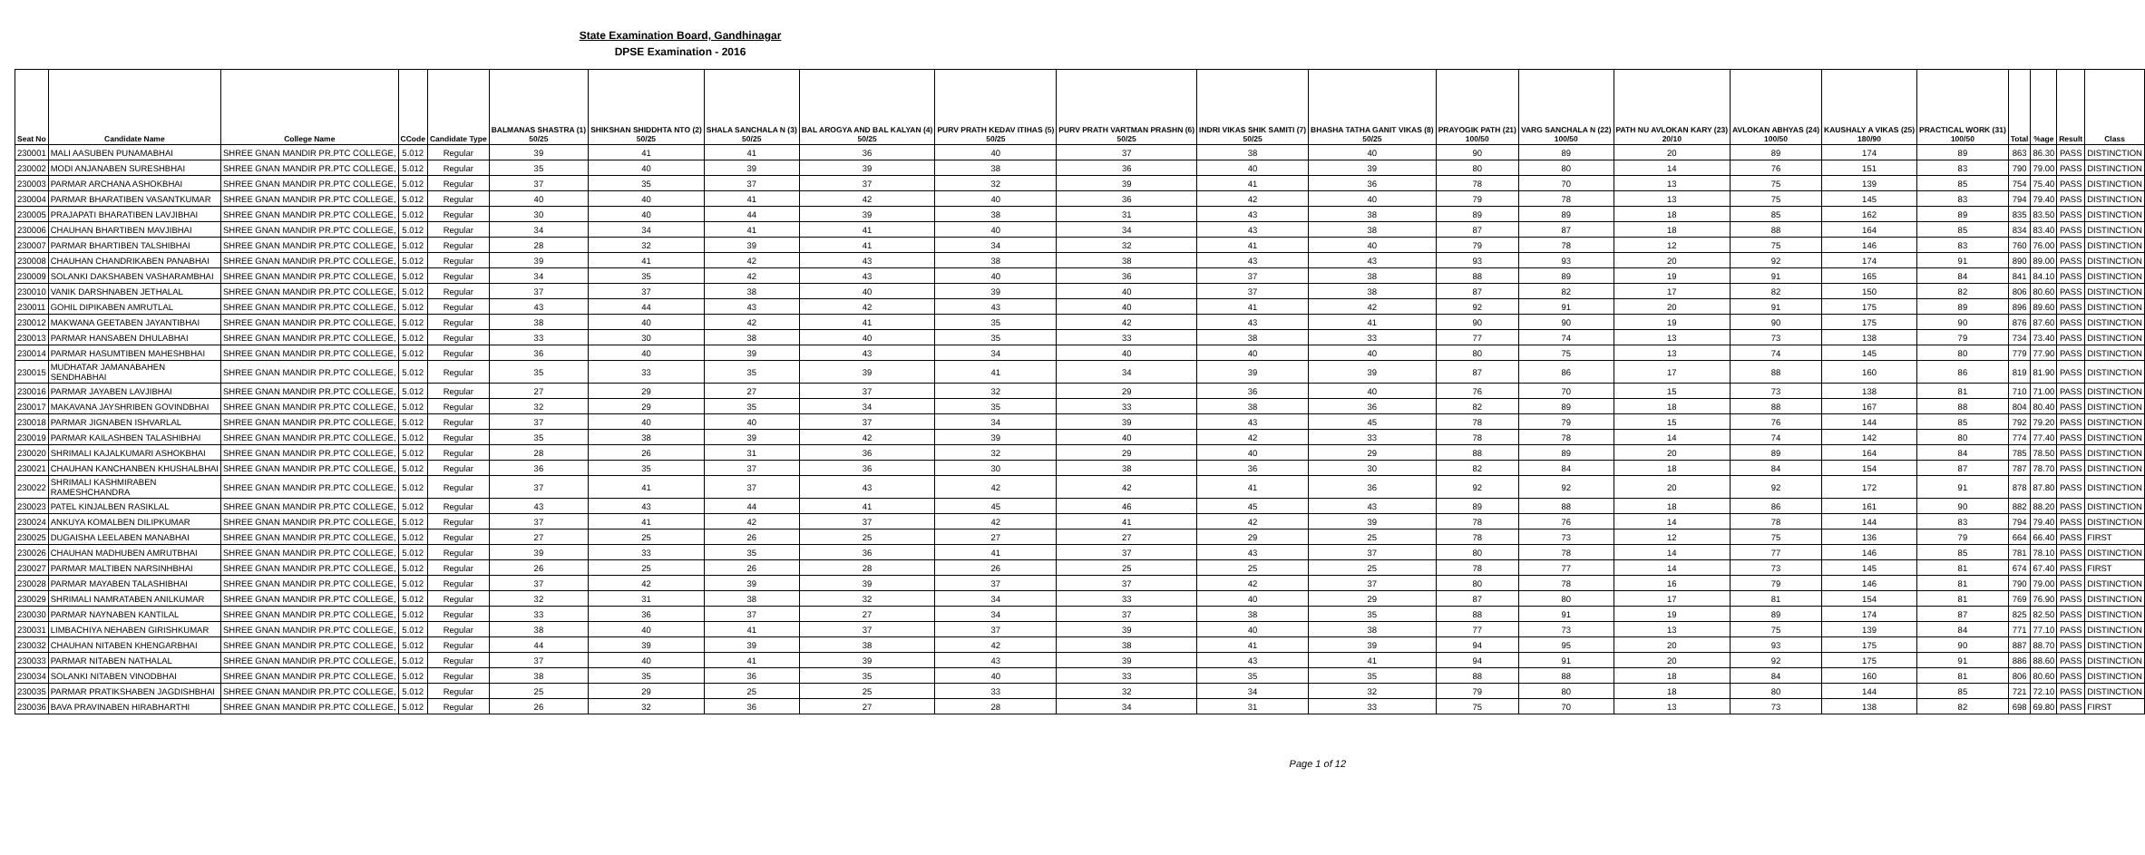State Examination Board, Gandhinagar
DPSE Examination - 2016
| Seat No | Candidate Name | College Name | CCode | Candidate Type | BALMANAS SHASTRA (1) 50/25 | SHIKSHAN SHIDDHTA NTO (2) 50/25 | SHALA SANCHALA N (3) 50/25 | BAL AROGYA AND BAL KALYAN (4) 50/25 | PURV PRATH KEDAV ITIHAS (5) 50/25 | PURV PRATH VARTMAN PRASHN (6) 50/25 | INDRI VIKAS SHIK SAMITI (7) 50/25 | BHASHA TATHA GANIT VIKAS (8) 50/25 | PRAYOGIK PATH (21) 100/50 | VARG SANCHALA N (22) 100/50 | PATH NU AVLOKAN KARY (23) 20/10 | AVLOKAN ABHYAS (24) 100/50 | KAUSHALY A VIKAS (25) 180/90 | PRACTICAL WORK (31) 100/50 | Total | %age | Result | Class |
| --- | --- | --- | --- | --- | --- | --- | --- | --- | --- | --- | --- | --- | --- | --- | --- | --- | --- | --- | --- | --- | --- | --- |
| 230001 | MALI AASUBEN PUNAMABHAI | SHREE GNAN MANDIR PR.PTC COLLEGE, | 5.012 | Regular | 39 | 41 | 41 | 36 | 40 | 37 | 38 | 40 | 90 | 89 | 20 | 89 | 174 | 89 | 863 | 86.30 | PASS | DISTINCTION |
| 230002 | MODI ANJANABEN SURESHBHAI | SHREE GNAN MANDIR PR.PTC COLLEGE, | 5.012 | Regular | 35 | 40 | 39 | 39 | 38 | 36 | 40 | 39 | 80 | 80 | 14 | 76 | 151 | 83 | 790 | 79.00 | PASS | DISTINCTION |
| 230003 | PARMAR ARCHANA ASHOKBHAI | SHREE GNAN MANDIR PR.PTC COLLEGE, | 5.012 | Regular | 37 | 35 | 37 | 37 | 32 | 39 | 41 | 36 | 78 | 70 | 13 | 75 | 139 | 85 | 754 | 75.40 | PASS | DISTINCTION |
| 230004 | PARMAR BHARATIBEN VASANTKUMAR | SHREE GNAN MANDIR PR.PTC COLLEGE, | 5.012 | Regular | 40 | 40 | 41 | 42 | 40 | 36 | 42 | 40 | 79 | 78 | 13 | 75 | 145 | 83 | 794 | 79.40 | PASS | DISTINCTION |
| 230005 | PRAJAPATI BHARATIBEN LAVJIBHAI | SHREE GNAN MANDIR PR.PTC COLLEGE, | 5.012 | Regular | 30 | 40 | 44 | 39 | 38 | 31 | 43 | 38 | 89 | 89 | 18 | 85 | 162 | 89 | 835 | 83.50 | PASS | DISTINCTION |
| 230006 | CHAUHAN BHARTIBEN MAVJIBHAI | SHREE GNAN MANDIR PR.PTC COLLEGE, | 5.012 | Regular | 34 | 34 | 41 | 41 | 40 | 34 | 43 | 38 | 87 | 87 | 18 | 88 | 164 | 85 | 834 | 83.40 | PASS | DISTINCTION |
| 230007 | PARMAR BHARTIBEN TALSHIBHAI | SHREE GNAN MANDIR PR.PTC COLLEGE, | 5.012 | Regular | 28 | 32 | 39 | 41 | 34 | 32 | 41 | 40 | 79 | 78 | 12 | 75 | 146 | 83 | 760 | 76.00 | PASS | DISTINCTION |
| 230008 | CHAUHAN CHANDRIKABEN PANABHAI | SHREE GNAN MANDIR PR.PTC COLLEGE, | 5.012 | Regular | 39 | 41 | 42 | 43 | 38 | 38 | 43 | 43 | 93 | 93 | 20 | 92 | 174 | 91 | 890 | 89.00 | PASS | DISTINCTION |
| 230009 | SOLANKI DAKSHABEN VASHARAMBHAI | SHREE GNAN MANDIR PR.PTC COLLEGE, | 5.012 | Regular | 34 | 35 | 42 | 43 | 40 | 36 | 37 | 38 | 88 | 89 | 19 | 91 | 165 | 84 | 841 | 84.10 | PASS | DISTINCTION |
| 230010 | VANIK DARSHNABEN JETHALAL | SHREE GNAN MANDIR PR.PTC COLLEGE, | 5.012 | Regular | 37 | 37 | 38 | 40 | 39 | 40 | 37 | 38 | 87 | 82 | 17 | 82 | 150 | 82 | 806 | 80.60 | PASS | DISTINCTION |
| 230011 | GOHIL DIPIKABEN AMRUTLAL | SHREE GNAN MANDIR PR.PTC COLLEGE, | 5.012 | Regular | 43 | 44 | 43 | 42 | 43 | 40 | 41 | 42 | 92 | 91 | 20 | 91 | 175 | 89 | 896 | 89.60 | PASS | DISTINCTION |
| 230012 | MAKWANA GEETABEN JAYANTIBHAI | SHREE GNAN MANDIR PR.PTC COLLEGE, | 5.012 | Regular | 38 | 40 | 42 | 41 | 35 | 42 | 43 | 41 | 90 | 90 | 19 | 90 | 175 | 90 | 876 | 87.60 | PASS | DISTINCTION |
| 230013 | PARMAR HANSABEN DHULABHAI | SHREE GNAN MANDIR PR.PTC COLLEGE, | 5.012 | Regular | 33 | 30 | 38 | 40 | 35 | 33 | 38 | 33 | 77 | 74 | 13 | 73 | 138 | 79 | 734 | 73.40 | PASS | DISTINCTION |
| 230014 | PARMAR HASUMTIBEN MAHESHBHAI | SHREE GNAN MANDIR PR.PTC COLLEGE, | 5.012 | Regular | 36 | 40 | 39 | 43 | 34 | 40 | 40 | 40 | 80 | 75 | 13 | 74 | 145 | 80 | 779 | 77.90 | PASS | DISTINCTION |
| 230015 | MUDHATAR JAMANABAHEN SENDHABHAI | SHREE GNAN MANDIR PR.PTC COLLEGE, | 5.012 | Regular | 35 | 33 | 35 | 39 | 41 | 34 | 39 | 39 | 87 | 86 | 17 | 88 | 160 | 86 | 819 | 81.90 | PASS | DISTINCTION |
| 230016 | PARMAR JAYABEN LAVJIBHAI | SHREE GNAN MANDIR PR.PTC COLLEGE, | 5.012 | Regular | 27 | 29 | 27 | 37 | 32 | 29 | 36 | 40 | 76 | 70 | 15 | 73 | 138 | 81 | 710 | 71.00 | PASS | DISTINCTION |
| 230017 | MAKAVANA JAYSHRIBEN GOVINDBHAI | SHREE GNAN MANDIR PR.PTC COLLEGE, | 5.012 | Regular | 32 | 29 | 35 | 34 | 35 | 33 | 38 | 36 | 82 | 89 | 18 | 88 | 167 | 88 | 804 | 80.40 | PASS | DISTINCTION |
| 230018 | PARMAR JIGNABEN ISHVARLAL | SHREE GNAN MANDIR PR.PTC COLLEGE, | 5.012 | Regular | 37 | 40 | 40 | 37 | 34 | 39 | 43 | 45 | 78 | 79 | 15 | 76 | 144 | 85 | 792 | 79.20 | PASS | DISTINCTION |
| 230019 | PARMAR KAILASHBEN TALASHIBHAI | SHREE GNAN MANDIR PR.PTC COLLEGE, | 5.012 | Regular | 35 | 38 | 39 | 42 | 39 | 40 | 42 | 33 | 78 | 78 | 14 | 74 | 142 | 80 | 774 | 77.40 | PASS | DISTINCTION |
| 230020 | SHRIMALI KAJALKUMARI ASHOKBHAI | SHREE GNAN MANDIR PR.PTC COLLEGE, | 5.012 | Regular | 28 | 26 | 31 | 36 | 32 | 29 | 40 | 29 | 88 | 89 | 20 | 89 | 164 | 84 | 785 | 78.50 | PASS | DISTINCTION |
| 230021 | CHAUHAN KANCHANBEN KHUSHALBHAI | SHREE GNAN MANDIR PR.PTC COLLEGE, | 5.012 | Regular | 36 | 35 | 37 | 36 | 30 | 38 | 36 | 30 | 82 | 84 | 18 | 84 | 154 | 87 | 787 | 78.70 | PASS | DISTINCTION |
| 230022 | SHRIMALI KASHMIRABEN RAMESHCHANDRA | SHREE GNAN MANDIR PR.PTC COLLEGE, | 5.012 | Regular | 37 | 41 | 37 | 43 | 42 | 42 | 41 | 36 | 92 | 92 | 20 | 92 | 172 | 91 | 878 | 87.80 | PASS | DISTINCTION |
| 230023 | PATEL KINJALBEN RASIKLAL | SHREE GNAN MANDIR PR.PTC COLLEGE, | 5.012 | Regular | 43 | 43 | 44 | 41 | 45 | 46 | 45 | 43 | 89 | 88 | 18 | 86 | 161 | 90 | 882 | 88.20 | PASS | DISTINCTION |
| 230024 | ANKUYA KOMALBEN DILIPKUMAR | SHREE GNAN MANDIR PR.PTC COLLEGE, | 5.012 | Regular | 37 | 41 | 42 | 37 | 42 | 41 | 42 | 39 | 78 | 76 | 14 | 78 | 144 | 83 | 794 | 79.40 | PASS | DISTINCTION |
| 230025 | DUGAISHA LEELABEN MANABHAI | SHREE GNAN MANDIR PR.PTC COLLEGE, | 5.012 | Regular | 27 | 25 | 26 | 25 | 27 | 27 | 29 | 25 | 78 | 73 | 12 | 75 | 136 | 79 | 664 | 66.40 | PASS | FIRST |
| 230026 | CHAUHAN MADHUBEN AMRUTBHAI | SHREE GNAN MANDIR PR.PTC COLLEGE, | 5.012 | Regular | 39 | 33 | 35 | 36 | 41 | 37 | 43 | 37 | 80 | 78 | 14 | 77 | 146 | 85 | 781 | 78.10 | PASS | DISTINCTION |
| 230027 | PARMAR MALTIBEN NARSINHBHAI | SHREE GNAN MANDIR PR.PTC COLLEGE, | 5.012 | Regular | 26 | 25 | 26 | 28 | 26 | 25 | 25 | 25 | 78 | 77 | 14 | 73 | 145 | 81 | 674 | 67.40 | PASS | FIRST |
| 230028 | PARMAR MAYABEN TALASHIBHAI | SHREE GNAN MANDIR PR.PTC COLLEGE, | 5.012 | Regular | 37 | 42 | 39 | 39 | 37 | 37 | 42 | 37 | 80 | 78 | 16 | 79 | 146 | 81 | 790 | 79.00 | PASS | DISTINCTION |
| 230029 | SHRIMALI NAMRATABEN ANILKUMAR | SHREE GNAN MANDIR PR.PTC COLLEGE, | 5.012 | Regular | 32 | 31 | 38 | 32 | 34 | 33 | 40 | 29 | 87 | 80 | 17 | 81 | 154 | 81 | 769 | 76.90 | PASS | DISTINCTION |
| 230030 | PARMAR NAYNABEN KANTILAL | SHREE GNAN MANDIR PR.PTC COLLEGE, | 5.012 | Regular | 33 | 36 | 37 | 27 | 34 | 37 | 38 | 35 | 88 | 91 | 19 | 89 | 174 | 87 | 825 | 82.50 | PASS | DISTINCTION |
| 230031 | LIMBACHIYA NEHABEN GIRISHKUMAR | SHREE GNAN MANDIR PR.PTC COLLEGE, | 5.012 | Regular | 38 | 40 | 41 | 37 | 37 | 39 | 40 | 38 | 77 | 73 | 13 | 75 | 139 | 84 | 771 | 77.10 | PASS | DISTINCTION |
| 230032 | CHAUHAN NITABEN KHENGARBHAI | SHREE GNAN MANDIR PR.PTC COLLEGE, | 5.012 | Regular | 44 | 39 | 39 | 38 | 42 | 38 | 41 | 39 | 94 | 95 | 20 | 93 | 175 | 90 | 887 | 88.70 | PASS | DISTINCTION |
| 230033 | PARMAR NITABEN NATHALAL | SHREE GNAN MANDIR PR.PTC COLLEGE, | 5.012 | Regular | 37 | 40 | 41 | 39 | 43 | 39 | 43 | 41 | 94 | 91 | 20 | 92 | 175 | 91 | 886 | 88.60 | PASS | DISTINCTION |
| 230034 | SOLANKI NITABEN VINODBHAI | SHREE GNAN MANDIR PR.PTC COLLEGE, | 5.012 | Regular | 38 | 35 | 36 | 35 | 40 | 33 | 35 | 35 | 88 | 88 | 18 | 84 | 160 | 81 | 806 | 80.60 | PASS | DISTINCTION |
| 230035 | PARMAR PRATIKSHABEN JAGDISHBHAI | SHREE GNAN MANDIR PR.PTC COLLEGE, | 5.012 | Regular | 25 | 29 | 25 | 25 | 33 | 32 | 34 | 32 | 79 | 80 | 18 | 80 | 144 | 85 | 721 | 72.10 | PASS | DISTINCTION |
| 230036 | BAVA PRAVINABEN HIRABHARTHI | SHREE GNAN MANDIR PR.PTC COLLEGE, | 5.012 | Regular | 26 | 32 | 36 | 27 | 28 | 34 | 31 | 33 | 75 | 70 | 13 | 73 | 138 | 82 | 698 | 69.80 | PASS | FIRST |
Page 1 of 12